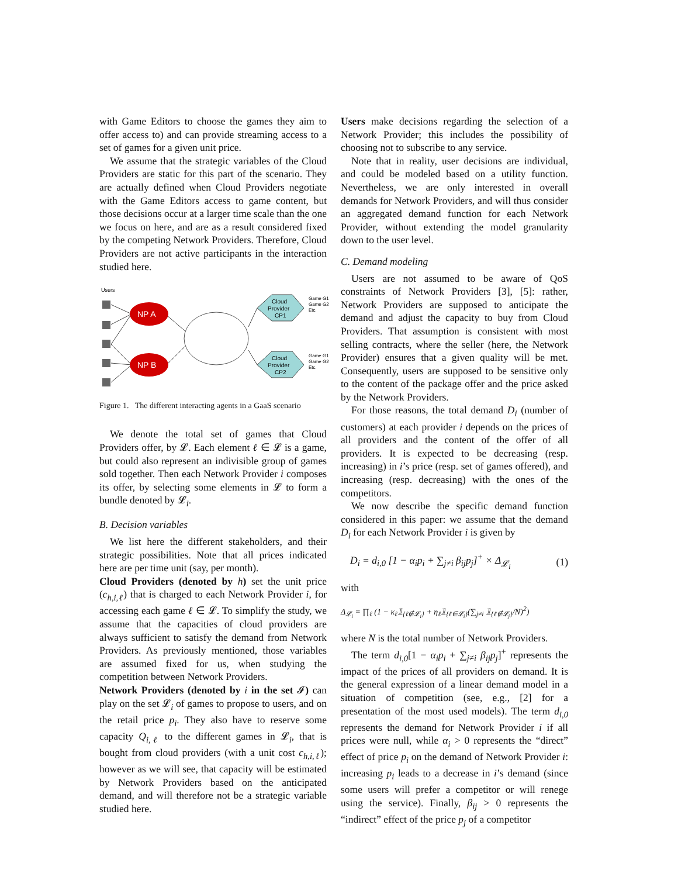with Game Editors to choose the games they aim to offer access to) and can provide streaming access to a set of games for a given unit price.
We assume that the strategic variables of the Cloud Providers are static for this part of the scenario. They are actually defined when Cloud Providers negotiate with the Game Editors access to game content, but those decisions occur at a larger time scale than the one we focus on here, and are as a result considered fixed by the competing Network Providers. Therefore, Cloud Providers are not active participants in the interaction studied here.
Users
NP A
NP B
Cloud
Provider
CP1
Cloud
Provider
CP2
Game G1
Game G2
Etc.
Game G1
Game G2
Etc.
Figure 1. The different interacting agents in a GaaS scenario
We denote the total set of games that Cloud Providers offer, by 𝓛. Each element ℓ ∈ 𝓛 is a game, but could also represent an indivisible group of games sold together. Then each Network Provider i composes its offer, by selecting some elements in 𝓛 to form a bundle denoted by 𝓛<sub>i</sub>.
B. Decision variables
We list here the different stakeholders, and their strategic possibilities. Note that all prices indicated here are per time unit (say, per month).
Cloud Providers (denoted by h) set the unit price (c<sub>h,i,ℓ</sub>) that is charged to each Network Provider i, for accessing each game ℓ ∈ 𝓛. To simplify the study, we assume that the capacities of cloud providers are always sufficient to satisfy the demand from Network Providers. As previously mentioned, those variables are assumed fixed for us, when studying the competition between Network Providers.
Network Providers (denoted by i in the set 𝓘) can play on the set 𝓛<sub>i</sub> of games to propose to users, and on the retail price p<sub>i</sub>. They also have to reserve some capacity Q<sub>i,ℓ</sub> to the different games in 𝓛<sub>i</sub>, that is bought from cloud providers (with a unit cost c<sub>h,i,ℓ</sub>); however as we will see, that capacity will be estimated by Network Providers based on the anticipated demand, and will therefore not be a strategic variable studied here.
Users make decisions regarding the selection of a Network Provider; this includes the possibility of choosing not to subscribe to any service.
Note that in reality, user decisions are individual, and could be modeled based on a utility function. Nevertheless, we are only interested in overall demands for Network Providers, and will thus consider an aggregated demand function for each Network Provider, without extending the model granularity down to the user level.
C. Demand modeling
Users are not assumed to be aware of QoS constraints of Network Providers [3], [5]: rather, Network Providers are supposed to anticipate the demand and adjust the capacity to buy from Cloud Providers. That assumption is consistent with most selling contracts, where the seller (here, the Network Provider) ensures that a given quality will be met. Consequently, users are supposed to be sensitive only to the content of the package offer and the price asked by the Network Providers.
For those reasons, the total demand D<sub>i</sub> (number of customers) at each provider i depends on the prices of all providers and the content of the offer of all providers. It is expected to be decreasing (resp. increasing) in i’s price (resp. set of games offered), and increasing (resp. decreasing) with the ones of the competitors.
We now describe the specific demand function considered in this paper: we assume that the demand D<sub>i</sub> for each Network Provider i is given by
D<sub>i</sub> = d<sub>i,0</sub> [1 − α<sub>i</sub>p<sub>i</sub> + ∑<sub>j≠i</sub> β<sub>ij</sub>p<sub>j</sub>]<sup>+</sup> × Δ<sub>𝓛<sub>i</sub></sub> (1)
with
Δ<sub>𝓛<sub>i</sub></sub> = ∏<sub>ℓ</sub> (1 − κ<sub>ℓ</sub>𝟙<sub>{ℓ∉𝓛<sub>i</sub>}</sub> + η<sub>ℓ</sub>𝟙<sub>{ℓ∈𝓛<sub>i</sub>}</sub>(∑<sub>j≠i</sub> 𝟙<sub>{ℓ∉𝓛<sub>j</sub>}</sub>/N)<sup>2</sup>)
where N is the total number of Network Providers.
The term d<sub>i,0</sub>[1 − α<sub>i</sub>p<sub>i</sub> + ∑<sub>j≠i</sub> β<sub>ij</sub>p<sub>j</sub>]<sup>+</sup> represents the impact of the prices of all providers on demand. It is the general expression of a linear demand model in a situation of competition (see, e.g., [2] for a presentation of the most used models). The term d<sub>i,0</sub> represents the demand for Network Provider i if all prices were null, while α<sub>i</sub> > 0 represents the “direct” effect of price p<sub>i</sub> on the demand of Network Provider i: increasing p<sub>i</sub> leads to a decrease in i’s demand (since some users will prefer a competitor or will renege using the service). Finally, β<sub>ij</sub> > 0 represents the “indirect” effect of the price p<sub>j</sub> of a competitor